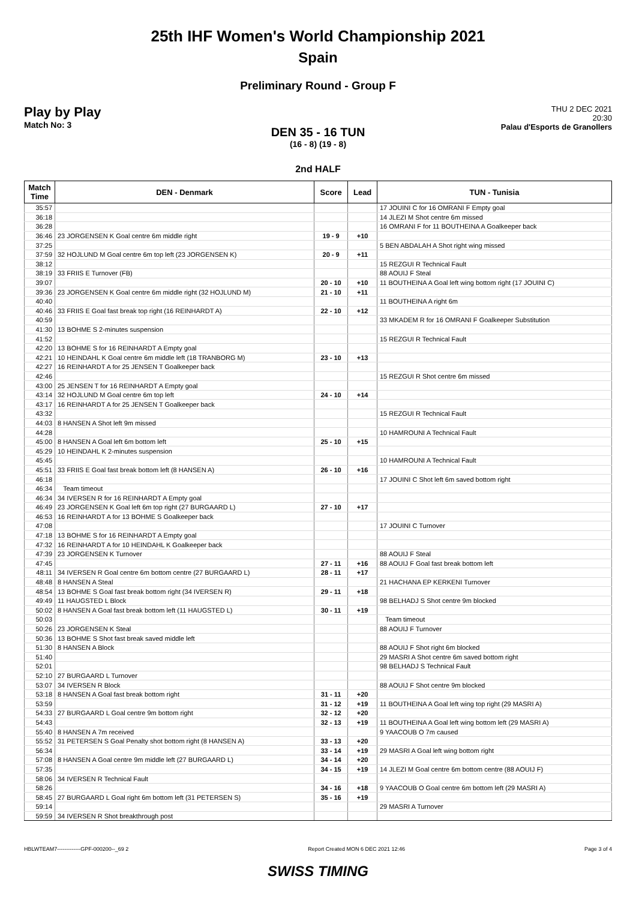25th IHF Women's World Championship 2021
Spain
Preliminary Round - Group F
Play by Play
Match No: 3
THU 2 DEC 2021
20:30
Palau d'Esports de Granollers
DEN 35 - 16 TUN
(16 - 8) (19 - 8)
2nd HALF
| Match Time | DEN - Denmark | Score | Lead | TUN - Tunisia |
| --- | --- | --- | --- | --- |
| 35:57 | | | | 17 JOUINI C for 16 OMRANI F Empty goal |
| 36:18 | | | | 14 JLEZI M Shot centre 6m missed |
| 36:28 | | | | 16 OMRANI F for 11 BOUTHEINA A Goalkeeper back |
| 36:46 | 23 JORGENSEN K Goal centre 6m middle right | 19 - 9 | +10 | |
| 37:25 | | | | 5 BEN ABDALAH A Shot right wing missed |
| 37:59 | 32 HOJLUND M Goal centre 6m top left (23 JORGENSEN K) | 20 - 9 | +11 | |
| 38:12 | | | | 15 REZGUI R Technical Fault |
| 38:19 | 33 FRIIS E Turnover (FB) | | | 88 AOUIJ F Steal |
| 39:07 | | 20 - 10 | +10 | 11 BOUTHEINA A Goal left wing bottom right (17 JOUINI C) |
| 39:36 | 23 JORGENSEN K Goal centre 6m middle right (32 HOJLUND M) | 21 - 10 | +11 | |
| 40:40 | | | | 11 BOUTHEINA A right 6m |
| 40:46 | 33 FRIIS E Goal fast break top right (16 REINHARDT A) | 22 - 10 | +12 | |
| 40:59 | | | | 33 MKADEM R for 16 OMRANI F Goalkeeper Substitution |
| 41:30 | 13 BOHME S 2-minutes suspension | | | |
| 41:52 | | | | 15 REZGUI R Technical Fault |
| 42:20 | 13 BOHME S for 16 REINHARDT A Empty goal | | | |
| 42:21 | 10 HEINDAHL K Goal centre 6m middle left (18 TRANBORG M) | 23 - 10 | +13 | |
| 42:27 | 16 REINHARDT A for 25 JENSEN T Goalkeeper back | | | |
| 42:46 | | | | 15 REZGUI R Shot centre 6m missed |
| 43:00 | 25 JENSEN T for 16 REINHARDT A Empty goal | | | |
| 43:14 | 32 HOJLUND M Goal centre 6m top left | 24 - 10 | +14 | |
| 43:17 | 16 REINHARDT A for 25 JENSEN T Goalkeeper back | | | |
| 43:32 | | | | 15 REZGUI R Technical Fault |
| 44:03 | 8 HANSEN A Shot left 9m missed | | | |
| 44:28 | | | | 10 HAMROUNI A Technical Fault |
| 45:00 | 8 HANSEN A Goal left 6m bottom left | 25 - 10 | +15 | |
| 45:29 | 10 HEINDAHL K 2-minutes suspension | | | |
| 45:45 | | | | 10 HAMROUNI A Technical Fault |
| 45:51 | 33 FRIIS E Goal fast break bottom left (8 HANSEN A) | 26 - 10 | +16 | |
| 46:18 | | | | 17 JOUINI C Shot left 6m saved bottom right |
| 46:34 | Team timeout | | | |
| 46:34 | 34 IVERSEN R for 16 REINHARDT A Empty goal | | | |
| 46:49 | 23 JORGENSEN K Goal left 6m top right (27 BURGAARD L) | 27 - 10 | +17 | |
| 46:53 | 16 REINHARDT A for 13 BOHME S Goalkeeper back | | | |
| 47:08 | | | | 17 JOUINI C Turnover |
| 47:18 | 13 BOHME S for 16 REINHARDT A Empty goal | | | |
| 47:32 | 16 REINHARDT A for 10 HEINDAHL K Goalkeeper back | | | |
| 47:39 | 23 JORGENSEN K Turnover | | | 88 AOUIJ F Steal |
| 47:45 | | 27 - 11 | +16 | 88 AOUIJ F Goal fast break bottom left |
| 48:11 | 34 IVERSEN R Goal centre 6m bottom centre (27 BURGAARD L) | 28 - 11 | +17 | |
| 48:48 | 8 HANSEN A Steal | | | 21 HACHANA EP KERKENI Turnover |
| 48:54 | 13 BOHME S Goal fast break bottom right (34 IVERSEN R) | 29 - 11 | +18 | |
| 49:49 | 11 HAUGSTED L Block | | | 98 BELHADJ S Shot centre 9m blocked |
| 50:02 | 8 HANSEN A Goal fast break bottom left (11 HAUGSTED L) | 30 - 11 | +19 | |
| 50:03 | | | | Team timeout |
| 50:26 | 23 JORGENSEN K Steal | | | 88 AOUIJ F Turnover |
| 50:36 | 13 BOHME S Shot fast break saved middle left | | | |
| 51:30 | 8 HANSEN A Block | | | 88 AOUIJ F Shot right 6m blocked |
| 51:40 | | | | 29 MASRI A Shot centre 6m saved bottom right |
| 52:01 | | | | 98 BELHADJ S Technical Fault |
| 52:10 | 27 BURGAARD L Turnover | | | |
| 53:07 | 34 IVERSEN R Block | | | 88 AOUIJ F Shot centre 9m blocked |
| 53:18 | 8 HANSEN A Goal fast break bottom right | 31 - 11 | +20 | |
| 53:59 | | 31 - 12 | +19 | 11 BOUTHEINA A Goal left wing top right (29 MASRI A) |
| 54:33 | 27 BURGAARD L Goal centre 9m bottom right | 32 - 12 | +20 | |
| 54:43 | | 32 - 13 | +19 | 11 BOUTHEINA A Goal left wing bottom left (29 MASRI A) |
| 55:40 | 8 HANSEN A 7m received | | | 9 YAACOUB O 7m caused |
| 55:52 | 31 PETERSEN S Goal Penalty shot bottom right (8 HANSEN A) | 33 - 13 | +20 | |
| 56:34 | | 33 - 14 | +19 | 29 MASRI A Goal left wing bottom right |
| 57:08 | 8 HANSEN A Goal centre 9m middle left (27 BURGAARD L) | 34 - 14 | +20 | |
| 57:35 | | 34 - 15 | +19 | 14 JLEZI M Goal centre 6m bottom centre (88 AOUIJ F) |
| 58:06 | 34 IVERSEN R Technical Fault | | | |
| 58:26 | | 34 - 16 | +18 | 9 YAACOUB O Goal centre 6m bottom left (29 MASRI A) |
| 58:45 | 27 BURGAARD L Goal right 6m bottom left (31 PETERSEN S) | 35 - 16 | +19 | |
| 59:14 | | | | 29 MASRI A Turnover |
| 59:59 | 34 IVERSEN R Shot breakthrough post | | | |
HBLWTEAM7-------------GPF-000200--_69 2 Report Created MON 6 DEC 2021 12:46 Page 3 of 4
SWISS TIMING